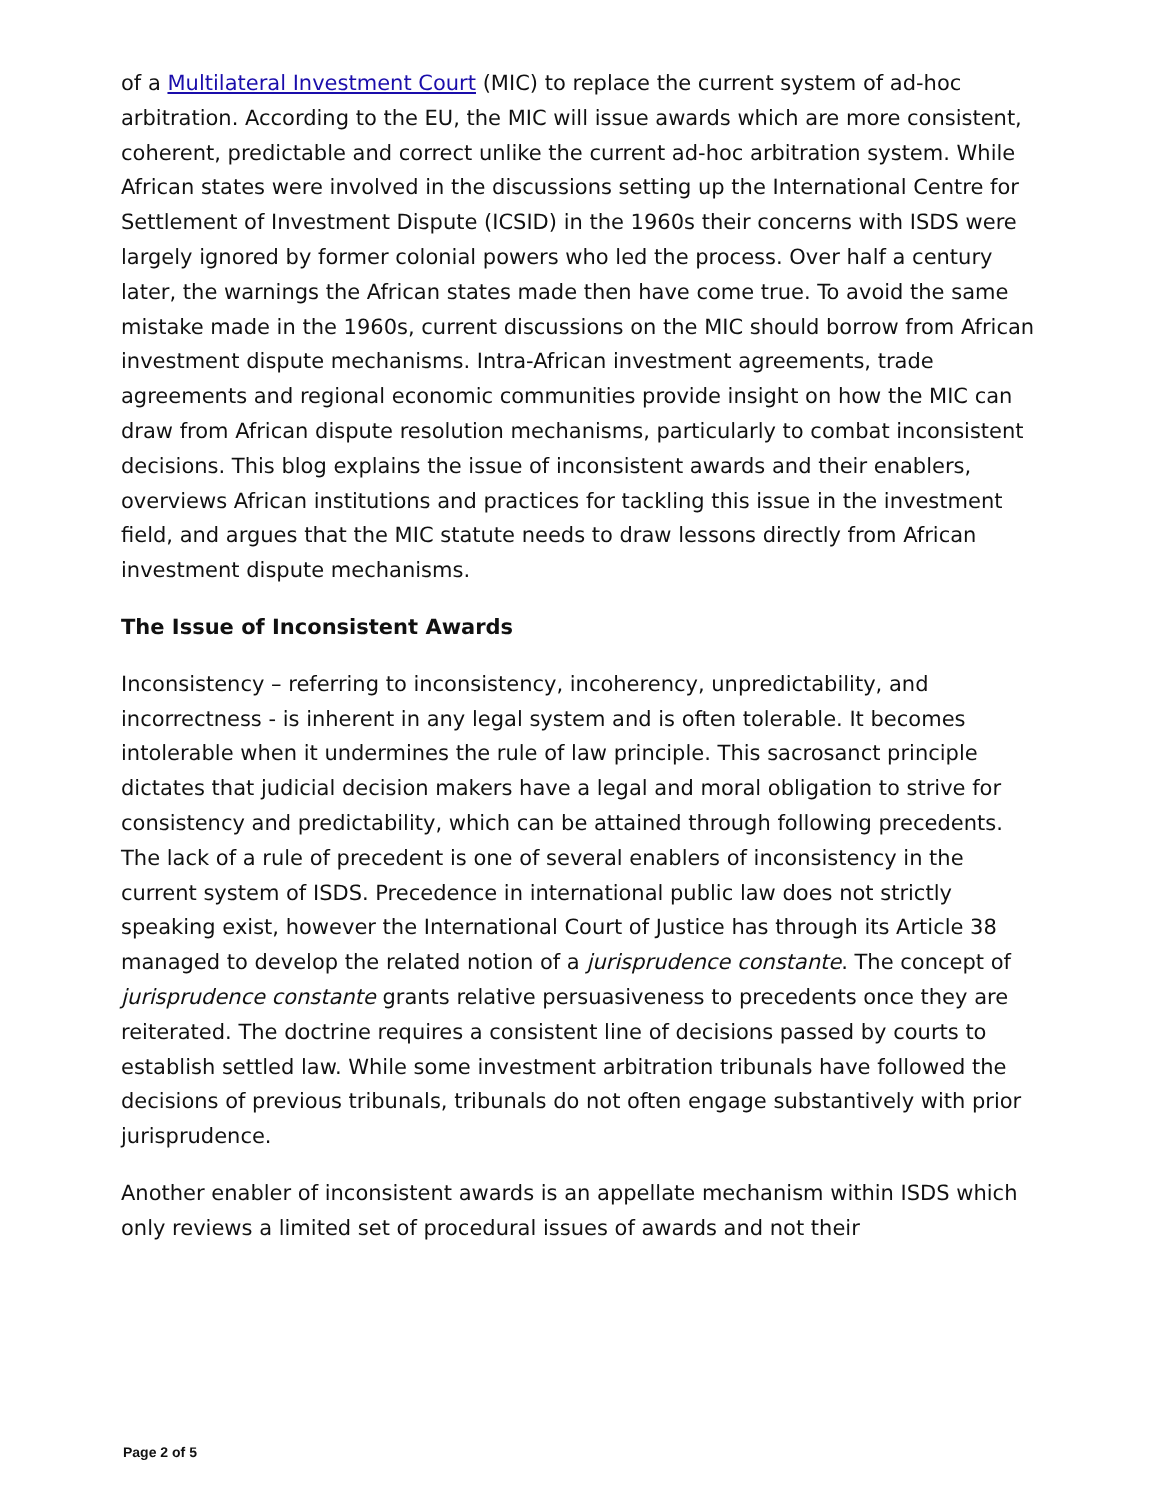of a Multilateral Investment Court (MIC) to replace the current system of ad-hoc arbitration. According to the EU, the MIC will issue awards which are more consistent, coherent, predictable and correct unlike the current ad-hoc arbitration system. While African states were involved in the discussions setting up the International Centre for Settlement of Investment Dispute (ICSID) in the 1960s their concerns with ISDS were largely ignored by former colonial powers who led the process. Over half a century later, the warnings the African states made then have come true. To avoid the same mistake made in the 1960s, current discussions on the MIC should borrow from African investment dispute mechanisms. Intra-African investment agreements, trade agreements and regional economic communities provide insight on how the MIC can draw from African dispute resolution mechanisms, particularly to combat inconsistent decisions. This blog explains the issue of inconsistent awards and their enablers, overviews African institutions and practices for tackling this issue in the investment field, and argues that the MIC statute needs to draw lessons directly from African investment dispute mechanisms.
The Issue of Inconsistent Awards
Inconsistency – referring to inconsistency, incoherency, unpredictability, and incorrectness - is inherent in any legal system and is often tolerable. It becomes intolerable when it undermines the rule of law principle. This sacrosanct principle dictates that judicial decision makers have a legal and moral obligation to strive for consistency and predictability, which can be attained through following precedents. The lack of a rule of precedent is one of several enablers of inconsistency in the current system of ISDS. Precedence in international public law does not strictly speaking exist, however the International Court of Justice has through its Article 38 managed to develop the related notion of a jurisprudence constante. The concept of jurisprudence constante grants relative persuasiveness to precedents once they are reiterated. The doctrine requires a consistent line of decisions passed by courts to establish settled law. While some investment arbitration tribunals have followed the decisions of previous tribunals, tribunals do not often engage substantively with prior jurisprudence.
Another enabler of inconsistent awards is an appellate mechanism within ISDS which only reviews a limited set of procedural issues of awards and not their
Page 2 of 5